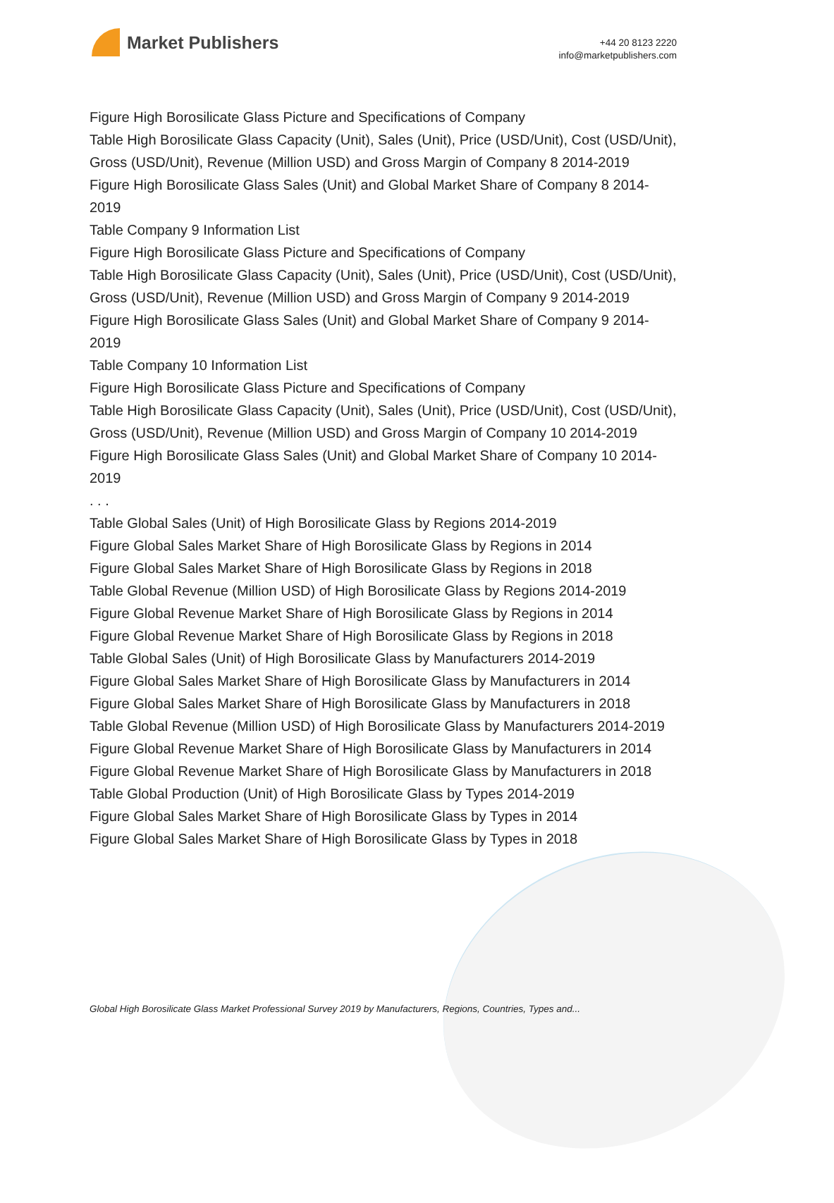Market Publishers
+44 20 8123 2220
info@marketpublishers.com
Figure High Borosilicate Glass Picture and Specifications of Company
Table High Borosilicate Glass Capacity (Unit), Sales (Unit), Price (USD/Unit), Cost (USD/Unit), Gross (USD/Unit), Revenue (Million USD) and Gross Margin of Company 8 2014-2019
Figure High Borosilicate Glass Sales (Unit) and Global Market Share of Company 8 2014-2019
Table Company 9 Information List
Figure High Borosilicate Glass Picture and Specifications of Company
Table High Borosilicate Glass Capacity (Unit), Sales (Unit), Price (USD/Unit), Cost (USD/Unit), Gross (USD/Unit), Revenue (Million USD) and Gross Margin of Company 9 2014-2019
Figure High Borosilicate Glass Sales (Unit) and Global Market Share of Company 9 2014-2019
Table Company 10 Information List
Figure High Borosilicate Glass Picture and Specifications of Company
Table High Borosilicate Glass Capacity (Unit), Sales (Unit), Price (USD/Unit), Cost (USD/Unit), Gross (USD/Unit), Revenue (Million USD) and Gross Margin of Company 10 2014-2019
Figure High Borosilicate Glass Sales (Unit) and Global Market Share of Company 10 2014-2019
. . .
Table Global Sales (Unit) of High Borosilicate Glass by Regions 2014-2019
Figure Global Sales Market Share of High Borosilicate Glass by Regions in 2014
Figure Global Sales Market Share of High Borosilicate Glass by Regions in 2018
Table Global Revenue (Million USD) of High Borosilicate Glass by Regions 2014-2019
Figure Global Revenue Market Share of High Borosilicate Glass by Regions in 2014
Figure Global Revenue Market Share of High Borosilicate Glass by Regions in 2018
Table Global Sales (Unit) of High Borosilicate Glass by Manufacturers 2014-2019
Figure Global Sales Market Share of High Borosilicate Glass by Manufacturers in 2014
Figure Global Sales Market Share of High Borosilicate Glass by Manufacturers in 2018
Table Global Revenue (Million USD) of High Borosilicate Glass by Manufacturers 2014-2019
Figure Global Revenue Market Share of High Borosilicate Glass by Manufacturers in 2014
Figure Global Revenue Market Share of High Borosilicate Glass by Manufacturers in 2018
Table Global Production (Unit) of High Borosilicate Glass by Types 2014-2019
Figure Global Sales Market Share of High Borosilicate Glass by Types in 2014
Figure Global Sales Market Share of High Borosilicate Glass by Types in 2018
Global High Borosilicate Glass Market Professional Survey 2019 by Manufacturers, Regions, Countries, Types and...